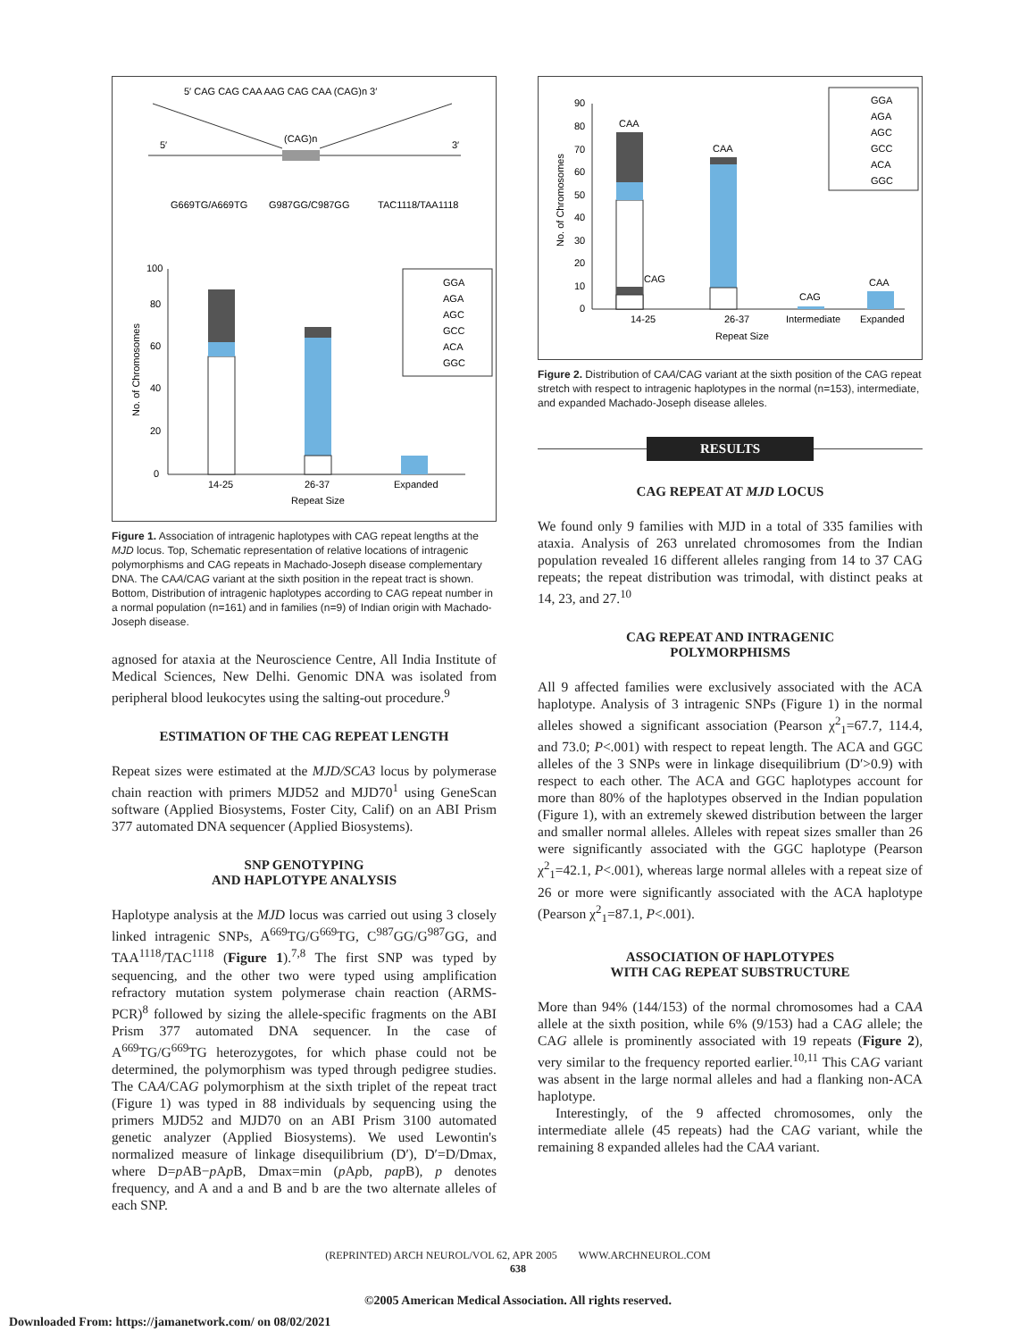5′ CAG CAG CAA AAG CAG CAA (CAG)n 3′
(CAG)n
5′
3′
G669TG/A669TG
G987GG/C987GG
TAC1118/TAA1118
14-25
26-37
Expanded
Repeat Size
100
80
60
40
20
0
No. of Chromosomes
GGA
AGA
AGC
GCC
ACA
GGC
Figure 1. Association of intragenic haplotypes with CAG repeat lengths at the MJD locus. Top, Schematic representation of relative locations of intragenic polymorphisms and CAG repeats in Machado-Joseph disease complementary DNA. The CAA/CAG variant at the sixth position in the repeat tract is shown. Bottom, Distribution of intragenic haplotypes according to CAG repeat number in a normal population (n=161) and in families (n=9) of Indian origin with Machado-Joseph disease.
agnosed for ataxia at the Neuroscience Centre, All India Institute of Medical Sciences, New Delhi. Genomic DNA was isolated from peripheral blood leukocytes using the salting-out procedure.<sup>9</sup>
ESTIMATION OF THE CAG REPEAT LENGTH
Repeat sizes were estimated at the MJD/SCA3 locus by polymerase chain reaction with primers MJD52 and MJD70<sup>1</sup> using GeneScan software (Applied Biosystems, Foster City, Calif) on an ABI Prism 377 automated DNA sequencer (Applied Biosystems).
SNP GENOTYPING
AND HAPLOTYPE ANALYSIS
Haplotype analysis at the MJD locus was carried out using 3 closely linked intragenic SNPs, A<sup>669</sup>TG/G<sup>669</sup>TG, C<sup>987</sup>GG/G<sup>987</sup>GG, and TAA<sup>1118</sup>/TAC<sup>1118</sup> (Figure 1).<sup>7,8</sup> The first SNP was typed by sequencing, and the other two were typed using amplification refractory mutation system polymerase chain reaction (ARMS-PCR)<sup>8</sup> followed by sizing the allele-specific fragments on the ABI Prism 377 automated DNA sequencer. In the case of A<sup>669</sup>TG/G<sup>669</sup>TG heterozygotes, for which phase could not be determined, the polymorphism was typed through pedigree studies. The CAA/CAG polymorphism at the sixth triplet of the repeat tract (Figure 1) was typed in 88 individuals by sequencing using the primers MJD52 and MJD70 on an ABI Prism 3100 automated genetic analyzer (Applied Biosystems). We used Lewontin's normalized measure of linkage disequilibrium (D′), D′=D/Dmax, where D=p AB−p Ap B, Dmax=min (p Apb, pap B), p denotes frequency, and A and a and B and b are the two alternate alleles of each SNP.
CAA
CAG
CAA
CAG
CAA
14-25
26-37
Intermediate
Expanded
Repeat Size
90
80
70
60
50
40
30
20
10
0
No. of Chromosomes
GGA
AGA
AGC
GCC
ACA
GGC
Figure 2. Distribution of CAA/CAG variant at the sixth position of the CAG repeat stretch with respect to intragenic haplotypes in the normal (n=153), intermediate, and expanded Machado-Joseph disease alleles.
RESULTS
CAG REPEAT AT MJD LOCUS
We found only 9 families with MJD in a total of 335 families with ataxia. Analysis of 263 unrelated chromosomes from the Indian population revealed 16 different alleles ranging from 14 to 37 CAG repeats; the repeat distribution was trimodal, with distinct peaks at 14, 23, and 27.<sup>10</sup>
CAG REPEAT AND INTRAGENIC
POLYMORPHISMS
All 9 affected families were exclusively associated with the ACA haplotype. Analysis of 3 intragenic SNPs (Figure 1) in the normal alleles showed a significant association (Pearson χ<sup>2</sup><sub>1</sub>=67.7, 114.4, and 73.0; P<.001) with respect to repeat length. The ACA and GGC alleles of the 3 SNPs were in linkage disequilibrium (D′>0.9) with respect to each other. The ACA and GGC haplotypes account for more than 80% of the haplotypes observed in the Indian population (Figure 1), with an extremely skewed distribution between the larger and smaller normal alleles. Alleles with repeat sizes smaller than 26 were significantly associated with the GGC haplotype (Pearson χ<sup>2</sup><sub>1</sub>=42.1, P<.001), whereas large normal alleles with a repeat size of 26 or more were significantly associated with the ACA haplotype (Pearson χ<sup>2</sup><sub>1</sub>=87.1, P<.001).
ASSOCIATION OF HAPLOTYPES
WITH CAG REPEAT SUBSTRUCTURE
More than 94% (144/153) of the normal chromosomes had a CAA allele at the sixth position, while 6% (9/153) had a CAG allele; the CAG allele is prominently associated with 19 repeats (Figure 2), very similar to the frequency reported earlier.<sup>10,11</sup> This CAG variant was absent in the large normal alleles and had a flanking non-ACA haplotype.
Interestingly, of the 9 affected chromosomes, only the intermediate allele (45 repeats) had the CAG variant, while the remaining 8 expanded alleles had the CAA variant.
(REPRINTED) ARCH NEUROL/VOL 62, APR 2005 WWW.ARCHNEUROL.COM
638
©2005 American Medical Association. All rights reserved.
Downloaded From: https://jamanetwork.com/ on 08/02/2021